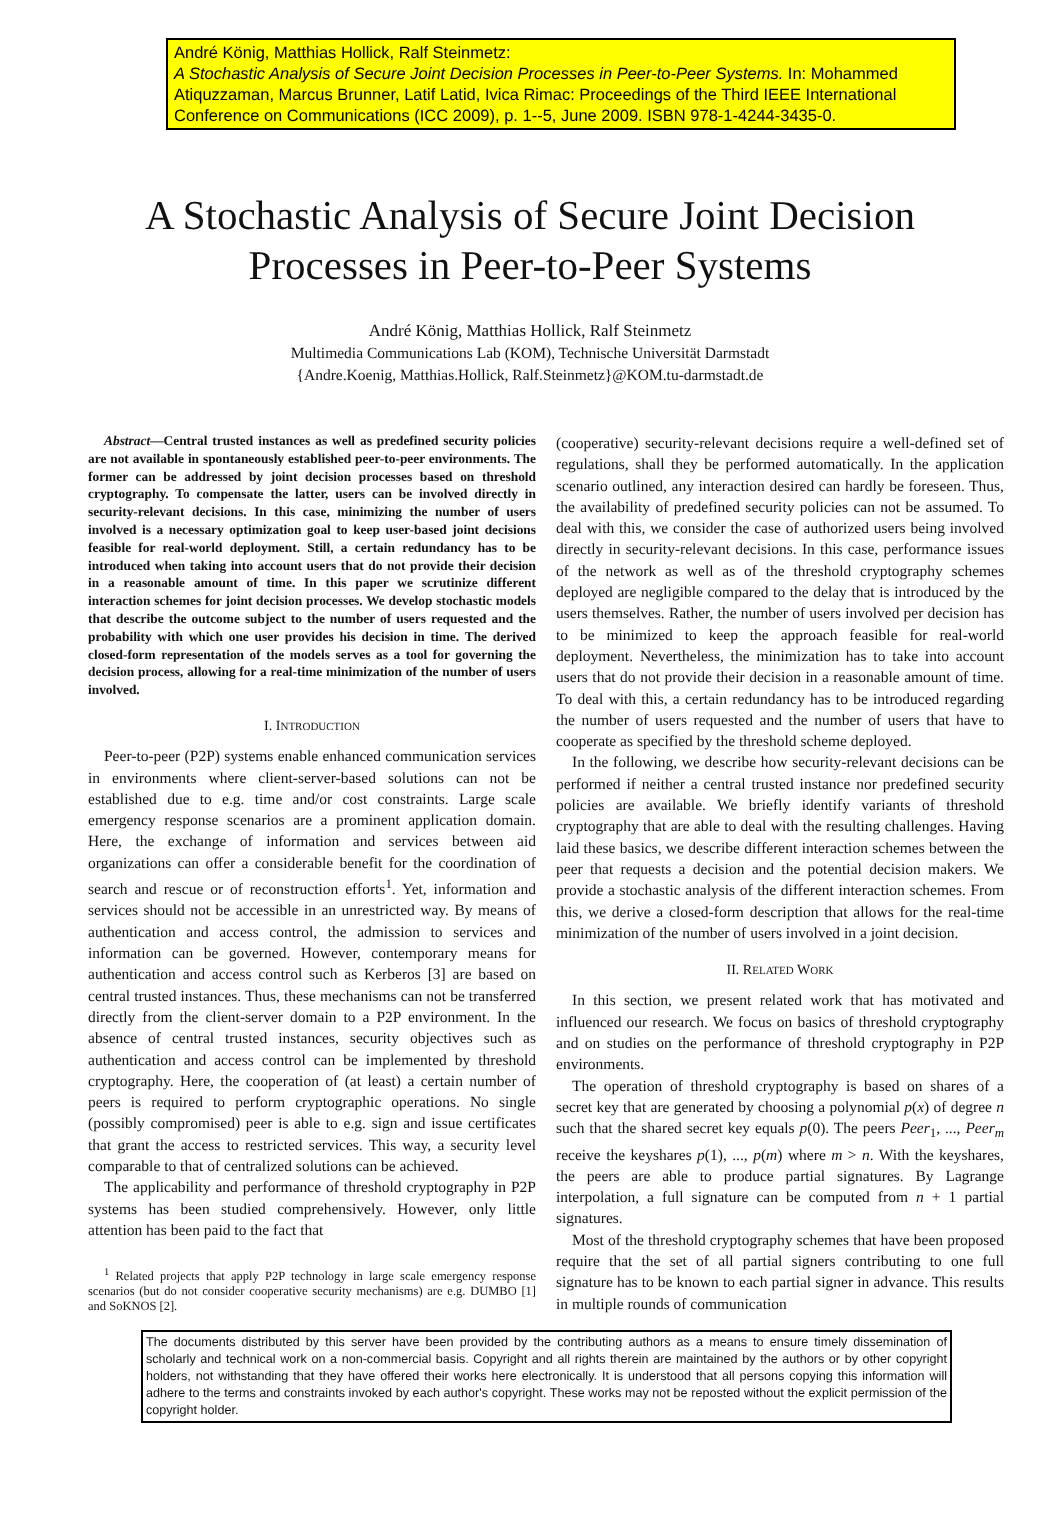André König, Matthias Hollick, Ralf Steinmetz:
A Stochastic Analysis of Secure Joint Decision Processes in Peer-to-Peer Systems. In: Mohammed Atiquzzaman, Marcus Brunner, Latif Latid, Ivica Rimac: Proceedings of the Third IEEE International Conference on Communications (ICC 2009), p. 1--5, June 2009. ISBN 978-1-4244-3435-0.
A Stochastic Analysis of Secure Joint Decision
Processes in Peer-to-Peer Systems
André König, Matthias Hollick, Ralf Steinmetz
Multimedia Communications Lab (KOM), Technische Universität Darmstadt
{Andre.Koenig, Matthias.Hollick, Ralf.Steinmetz}@KOM.tu-darmstadt.de
Abstract—Central trusted instances as well as predefined security policies are not available in spontaneously established peer-to-peer environments. The former can be addressed by joint decision processes based on threshold cryptography. To compensate the latter, users can be involved directly in security-relevant decisions. In this case, minimizing the number of users involved is a necessary optimization goal to keep user-based joint decisions feasible for real-world deployment. Still, a certain redundancy has to be introduced when taking into account users that do not provide their decision in a reasonable amount of time. In this paper we scrutinize different interaction schemes for joint decision processes. We develop stochastic models that describe the outcome subject to the number of users requested and the probability with which one user provides his decision in time. The derived closed-form representation of the models serves as a tool for governing the decision process, allowing for a real-time minimization of the number of users involved.
I. INTRODUCTION
Peer-to-peer (P2P) systems enable enhanced communication services in environments where client-server-based solutions can not be established due to e.g. time and/or cost constraints. Large scale emergency response scenarios are a prominent application domain. Here, the exchange of information and services between aid organizations can offer a considerable benefit for the coordination of search and rescue or of reconstruction efforts<sup>1</sup>. Yet, information and services should not be accessible in an unrestricted way. By means of authentication and access control, the admission to services and information can be governed. However, contemporary means for authentication and access control such as Kerberos [3] are based on central trusted instances. Thus, these mechanisms can not be transferred directly from the client-server domain to a P2P environment. In the absence of central trusted instances, security objectives such as authentication and access control can be implemented by threshold cryptography. Here, the cooperation of (at least) a certain number of peers is required to perform cryptographic operations. No single (possibly compromised) peer is able to e.g. sign and issue certificates that grant the access to restricted services. This way, a security level comparable to that of centralized solutions can be achieved.
The applicability and performance of threshold cryptography in P2P systems has been studied comprehensively. However, only little attention has been paid to the fact that
<sup>1</sup> Related projects that apply P2P technology in large scale emergency response scenarios (but do not consider cooperative security mechanisms) are e.g. DUMBO [1] and SoKNOS [2].
(cooperative) security-relevant decisions require a well-defined set of regulations, shall they be performed automatically. In the application scenario outlined, any interaction desired can hardly be foreseen. Thus, the availability of predefined security policies can not be assumed. To deal with this, we consider the case of authorized users being involved directly in security-relevant decisions. In this case, performance issues of the network as well as of the threshold cryptography schemes deployed are negligible compared to the delay that is introduced by the users themselves. Rather, the number of users involved per decision has to be minimized to keep the approach feasible for real-world deployment. Nevertheless, the minimization has to take into account users that do not provide their decision in a reasonable amount of time. To deal with this, a certain redundancy has to be introduced regarding the number of users requested and the number of users that have to cooperate as specified by the threshold scheme deployed.
In the following, we describe how security-relevant decisions can be performed if neither a central trusted instance nor predefined security policies are available. We briefly identify variants of threshold cryptography that are able to deal with the resulting challenges. Having laid these basics, we describe different interaction schemes between the peer that requests a decision and the potential decision makers. We provide a stochastic analysis of the different interaction schemes. From this, we derive a closed-form description that allows for the real-time minimization of the number of users involved in a joint decision.
II. RELATED WORK
In this section, we present related work that has motivated and influenced our research. We focus on basics of threshold cryptography and on studies on the performance of threshold cryptography in P2P environments.
The operation of threshold cryptography is based on shares of a secret key that are generated by choosing a polynomial p(x) of degree n such that the shared secret key equals p(0). The peers Peer<sub>1</sub>, ..., Peer<sub>m</sub> receive the keyshares p(1), ..., p(m) where m > n. With the keyshares, the peers are able to produce partial signatures. By Lagrange interpolation, a full signature can be computed from n + 1 partial signatures.
Most of the threshold cryptography schemes that have been proposed require that the set of all partial signers contributing to one full signature has to be known to each partial signer in advance. This results in multiple rounds of communication
The documents distributed by this server have been provided by the contributing authors as a means to ensure timely dissemination of scholarly and technical work on a non-commercial basis. Copyright and all rights therein are maintained by the authors or by other copyright holders, not withstanding that they have offered their works here electronically. It is understood that all persons copying this information will adhere to the terms and constraints invoked by each author's copyright. These works may not be reposted without the explicit permission of the copyright holder.